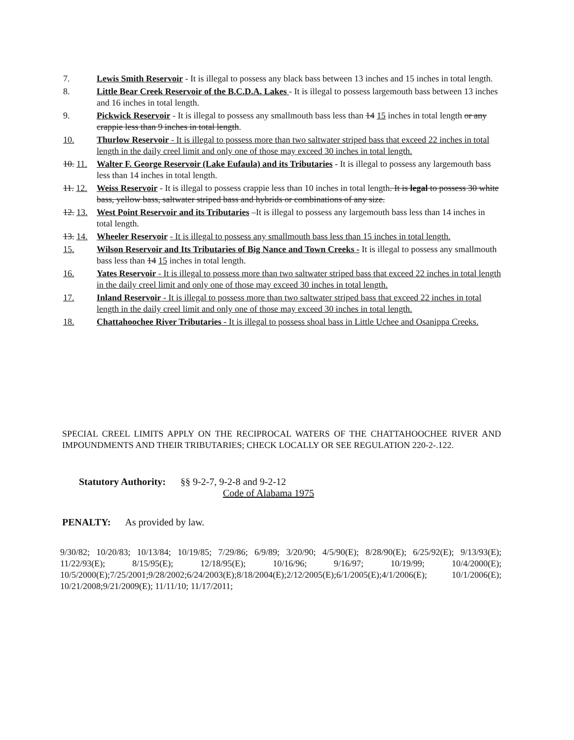7. Lewis Smith Reservoir - It is illegal to possess any black bass between 13 inches and 15 inches in total length.
8. Little Bear Creek Reservoir of the B.C.D.A. Lakes - It is illegal to possess largemouth bass between 13 inches and 16 inches in total length.
9. Pickwick Reservoir - It is illegal to possess any smallmouth bass less than 14 15 inches in total length or any crappie less than 9 inches in total length.
10. Thurlow Reservoir - It is illegal to possess more than two saltwater striped bass that exceed 22 inches in total length in the daily creel limit and only one of those may exceed 30 inches in total length.
10. 11.
Walter F. George Reservoir (Lake Eufaula) and its Tributaries - It is illegal to possess any largemouth bass less than 14 inches in total length.
11. 12.
Weiss Reservoir - It is illegal to possess crappie less than 10 inches in total length. It is legal to possess 30 white bass, yellow bass, saltwater striped bass and hybrids or combinations of any size.
12. 13.
West Point Reservoir and its Tributaries –It is illegal to possess any largemouth bass less than 14 inches in total length.
13. 14.
Wheeler Reservoir - It is illegal to possess any smallmouth bass less than 15 inches in total length.
15. Wilson Reservoir and Its Tributaries of Big Nance and Town Creeks - It is illegal to possess any smallmouth bass less than 14 15 inches in total length.
16. Yates Reservoir - It is illegal to possess more than two saltwater striped bass that exceed 22 inches in total length in the daily creel limit and only one of those may exceed 30 inches in total length.
17. Inland Reservoir - It is illegal to possess more than two saltwater striped bass that exceed 22 inches in total length in the daily creel limit and only one of those may exceed 30 inches in total length.
18. Chattahoochee River Tributaries - It is illegal to possess shoal bass in Little Uchee and Osanippa Creeks.
SPECIAL CREEL LIMITS APPLY ON THE RECIPROCAL WATERS OF THE CHATTAHOOCHEE RIVER AND IMPOUNDMENTS AND THEIR TRIBUTARIES; CHECK LOCALLY OR SEE REGULATION 220-2-.122.
Statutory Authority: §§ 9-2-7, 9-2-8 and 9-2-12
Code of Alabama 1975
PENALTY: As provided by law.
9/30/82; 10/20/83; 10/13/84; 10/19/85; 7/29/86; 6/9/89; 3/20/90; 4/5/90(E); 8/28/90(E); 6/25/92(E); 9/13/93(E); 11/22/93(E); 8/15/95(E); 12/18/95(E); 10/16/96; 9/16/97; 10/19/99; 10/4/2000(E); 10/5/2000(E);7/25/2001;9/28/2002;6/24/2003(E);8/18/2004(E);2/12/2005(E);6/1/2005(E);4/1/2006(E); 10/1/2006(E); 10/21/2008;9/21/2009(E); 11/11/10; 11/17/2011;